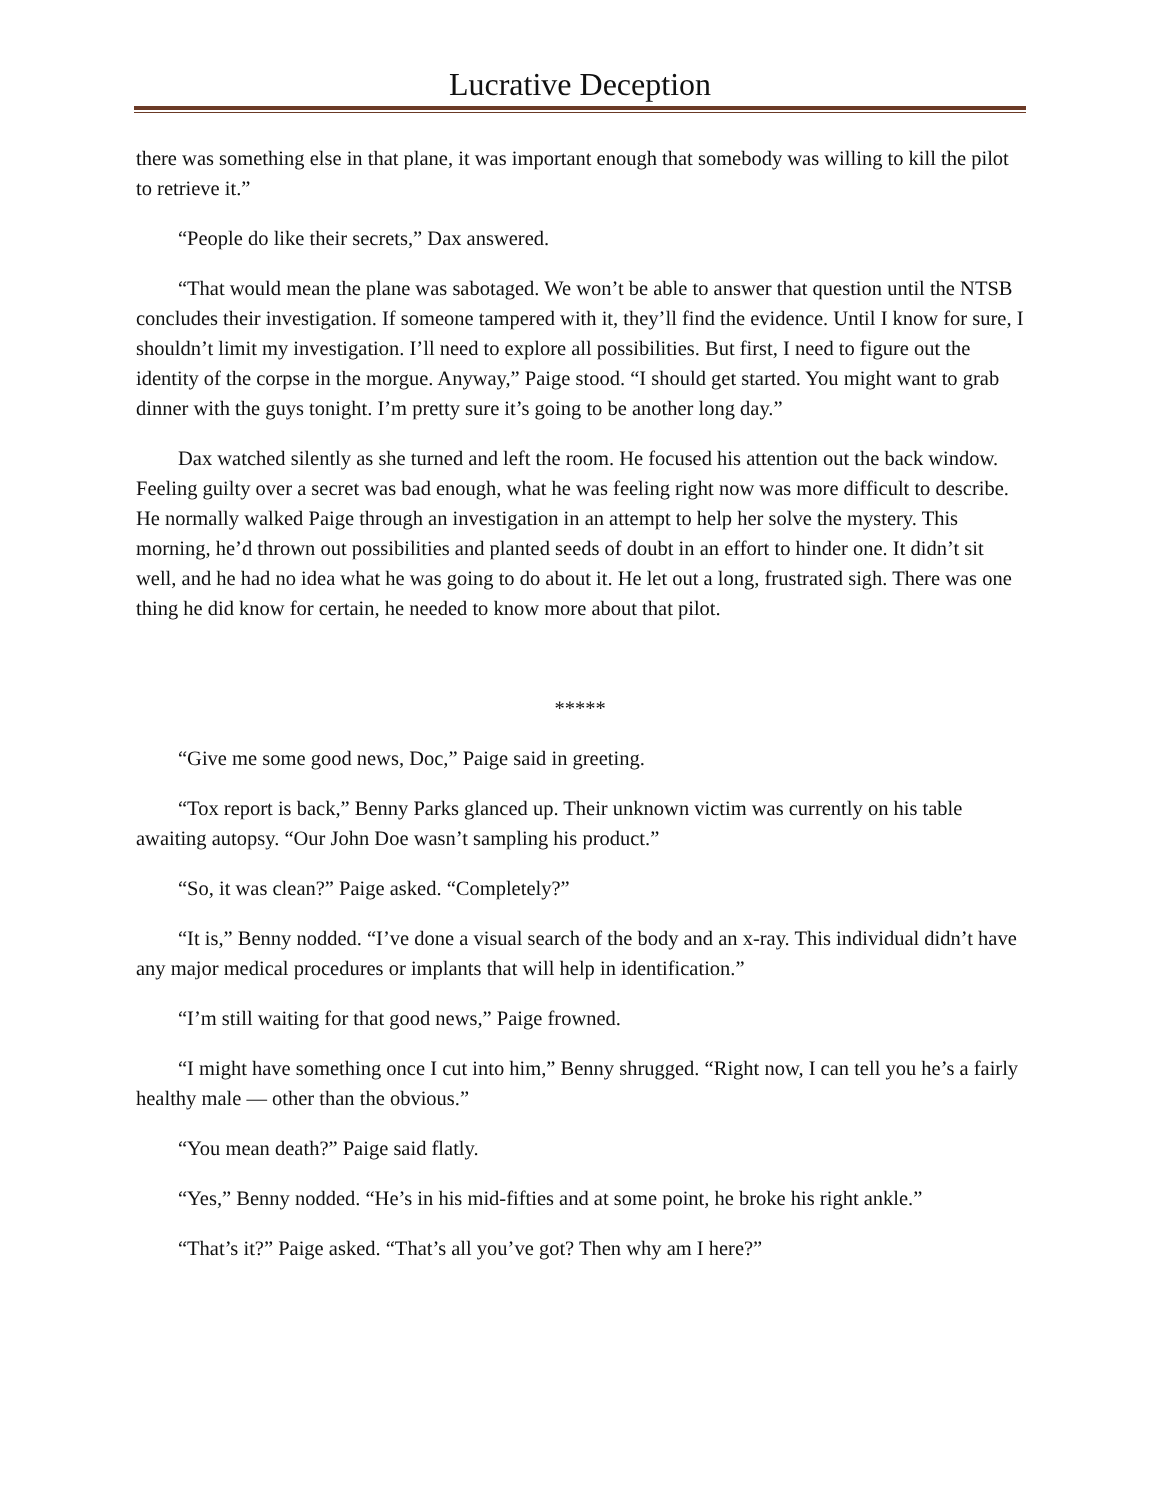Lucrative Deception
there was something else in that plane, it was important enough that somebody was willing to kill the pilot to retrieve it.”
“People do like their secrets,” Dax answered.
“That would mean the plane was sabotaged. We won’t be able to answer that question until the NTSB concludes their investigation. If someone tampered with it, they’ll find the evidence. Until I know for sure, I shouldn’t limit my investigation. I’ll need to explore all possibilities. But first, I need to figure out the identity of the corpse in the morgue. Anyway,” Paige stood. “I should get started. You might want to grab dinner with the guys tonight. I’m pretty sure it’s going to be another long day.”
Dax watched silently as she turned and left the room. He focused his attention out the back window. Feeling guilty over a secret was bad enough, what he was feeling right now was more difficult to describe. He normally walked Paige through an investigation in an attempt to help her solve the mystery. This morning, he’d thrown out possibilities and planted seeds of doubt in an effort to hinder one. It didn’t sit well, and he had no idea what he was going to do about it. He let out a long, frustrated sigh. There was one thing he did know for certain, he needed to know more about that pilot.
*****
“Give me some good news, Doc,” Paige said in greeting.
“Tox report is back,” Benny Parks glanced up. Their unknown victim was currently on his table awaiting autopsy. “Our John Doe wasn’t sampling his product.”
“So, it was clean?” Paige asked. “Completely?”
“It is,” Benny nodded. “I’ve done a visual search of the body and an x-ray. This individual didn’t have any major medical procedures or implants that will help in identification.”
“I’m still waiting for that good news,” Paige frowned.
“I might have something once I cut into him,” Benny shrugged. “Right now, I can tell you he’s a fairly healthy male — other than the obvious.”
“You mean death?” Paige said flatly.
“Yes,” Benny nodded. “He’s in his mid-fifties and at some point, he broke his right ankle.”
“That’s it?” Paige asked. “That’s all you’ve got? Then why am I here?”